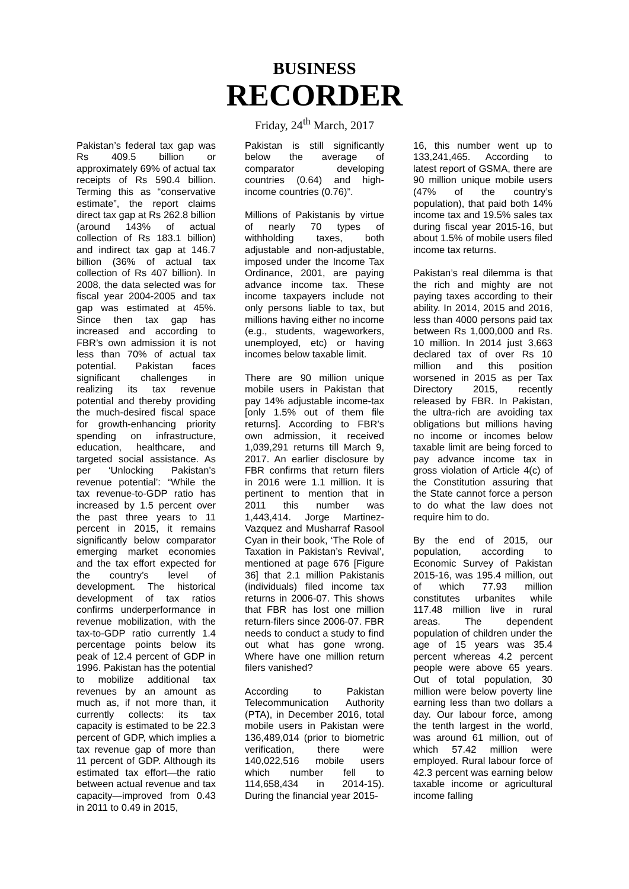BUSINESS
RECORDER
Friday, 24<sup>th</sup> March, 2017
Pakistan’s federal tax gap was Rs 409.5 billion or approximately 69% of actual tax receipts of Rs 590.4 billion. Terming this as “conservative estimate”, the report claims direct tax gap at Rs 262.8 billion (around 143% of actual collection of Rs 183.1 billion) and indirect tax gap at 146.7 billion (36% of actual tax collection of Rs 407 billion). In 2008, the data selected was for fiscal year 2004-2005 and tax gap was estimated at 45%. Since then tax gap has increased and according to FBR’s own admission it is not less than 70% of actual tax potential. Pakistan faces significant challenges in realizing its tax revenue potential and thereby providing the much-desired fiscal space for growth-enhancing priority spending on infrastructure, education, healthcare, and targeted social assistance. As per ‘Unlocking Pakistan’s revenue potential’: “While the tax revenue-to-GDP ratio has increased by 1.5 percent over the past three years to 11 percent in 2015, it remains significantly below comparator emerging market economies and the tax effort expected for the country’s level of development. The historical development of tax ratios confirms underperformance in revenue mobilization, with the tax-to-GDP ratio currently 1.4 percentage points below its peak of 12.4 percent of GDP in 1996. Pakistan has the potential to mobilize additional tax revenues by an amount as much as, if not more than, it currently collects: its tax capacity is estimated to be 22.3 percent of GDP, which implies a tax revenue gap of more than 11 percent of GDP. Although its estimated tax effort—the ratio between actual revenue and tax capacity—improved from 0.43 in 2011 to 0.49 in 2015,
Pakistan is still significantly below the average of comparator developing countries (0.64) and high-income countries (0.76)”.
Millions of Pakistanis by virtue of nearly 70 types of withholding taxes, both adjustable and non-adjustable, imposed under the Income Tax Ordinance, 2001, are paying advance income tax. These income taxpayers include not only persons liable to tax, but millions having either no income (e.g., students, wageworkers, unemployed, etc) or having incomes below taxable limit.
There are 90 million unique mobile users in Pakistan that pay 14% adjustable income-tax [only 1.5% out of them file returns]. According to FBR’s own admission, it received 1,039,291 returns till March 9, 2017. An earlier disclosure by FBR confirms that return filers in 2016 were 1.1 million. It is pertinent to mention that in 2011 this number was 1,443,414. Jorge Martinez-Vazquez and Musharraf Rasool Cyan in their book, ‘The Role of Taxation in Pakistan’s Revival’, mentioned at page 676 [Figure 36] that 2.1 million Pakistanis (individuals) filed income tax returns in 2006-07. This shows that FBR has lost one million return-filers since 2006-07. FBR needs to conduct a study to find out what has gone wrong. Where have one million return filers vanished?
According to Pakistan Telecommunication Authority (PTA), in December 2016, total mobile users in Pakistan were 136,489,014 (prior to biometric verification, there were 140,022,516 mobile users which number fell to 114,658,434 in 2014-15). During the financial year 2015-
16, this number went up to 133,241,465. According to latest report of GSMA, there are 90 million unique mobile users (47% of the country’s population), that paid both 14% income tax and 19.5% sales tax during fiscal year 2015-16, but about 1.5% of mobile users filed income tax returns.
Pakistan’s real dilemma is that the rich and mighty are not paying taxes according to their ability. In 2014, 2015 and 2016, less than 4000 persons paid tax between Rs 1,000,000 and Rs. 10 million. In 2014 just 3,663 declared tax of over Rs 10 million and this position worsened in 2015 as per Tax Directory 2015, recently released by FBR. In Pakistan, the ultra-rich are avoiding tax obligations but millions having no income or incomes below taxable limit are being forced to pay advance income tax in gross violation of Article 4(c) of the Constitution assuring that the State cannot force a person to do what the law does not require him to do.
By the end of 2015, our population, according to Economic Survey of Pakistan 2015-16, was 195.4 million, out of which 77.93 million constitutes urbanites while 117.48 million live in rural areas. The dependent population of children under the age of 15 years was 35.4 percent whereas 4.2 percent people were above 65 years. Out of total population, 30 million were below poverty line earning less than two dollars a day. Our labour force, among the tenth largest in the world, was around 61 million, out of which 57.42 million were employed. Rural labour force of 42.3 percent was earning below taxable income or agricultural income falling